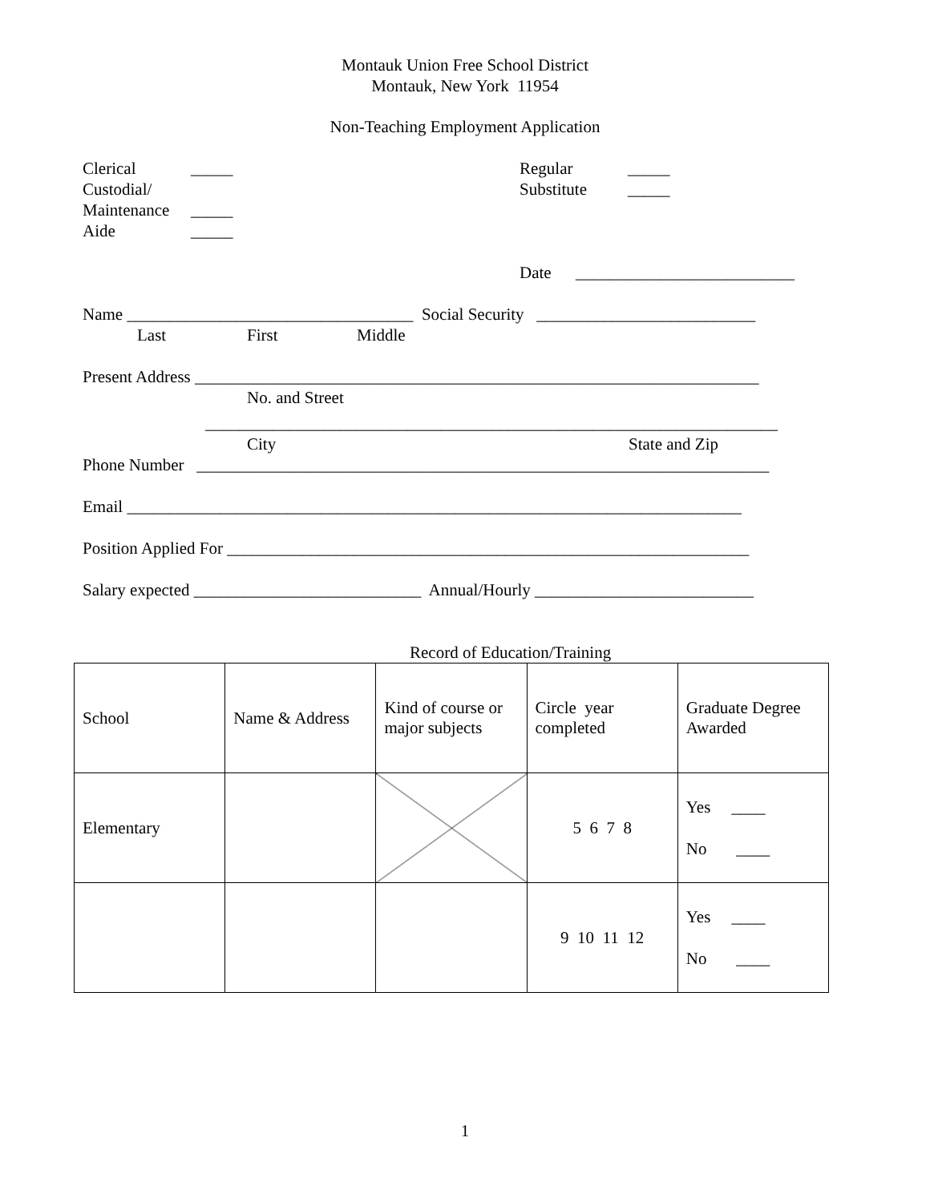Montauk Union Free School District
Montauk, New York 11954
Non-Teaching Employment Application
Clerical
Custodial/
Maintenance
Aide
_____
_____
_____
Regular
Substitute
_____
_____
Date __________________________
Name __________________________________ Social Security __________________________
Last First Middle
Present Address ___________________________________________________________________
No. and Street
____________________________________________________________________
City State and Zip
Phone Number ____________________________________________________________________
Email _________________________________________________________________________
Position Applied For ______________________________________________________________
Salary expected ___________________________ Annual/Hourly __________________________
Record of Education/Training
| School | Name & Address | Kind of course or major subjects | Circle year completed | Graduate Degree Awarded |
| Elementary | | | 5 6 7 8 | Yes ____ No ____ |
| | | | 9 10 11 12 | Yes ____ No ____ |
1